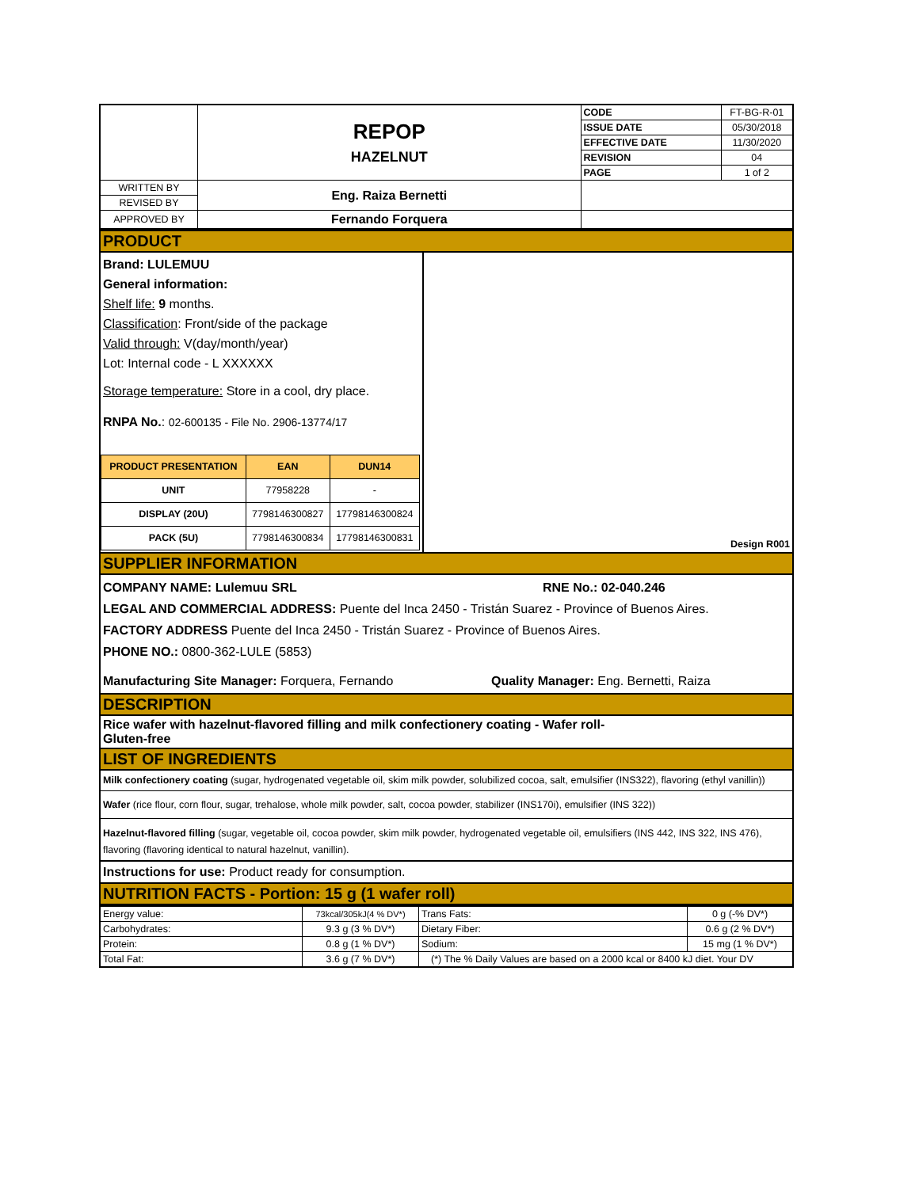| | REPOP HAZELNUT | CODE | FT-BG-R-01 |
| | | ISSUE DATE | 05/30/2018 |
| | | EFFECTIVE DATE | 11/30/2020 |
| | | REVISION | 04 |
| | | PAGE | 1 of 2 |
| WRITTEN BY | Eng. Raiza Bernetti | | |
| REVISED BY | | | |
| APPROVED BY | Fernando Forquera | | |
PRODUCT
Brand: LULEMUU
General information:
Shelf life: 9 months.
Classification: Front/side of the package
Valid through: V(day/month/year)
Lot: Internal code - L XXXXXX
Storage temperature: Store in a cool, dry place.
RNPA No.: 02-600135 - File No. 2906-13774/17
| PRODUCT PRESENTATION | EAN | DUN14 |
| --- | --- | --- |
| UNIT | 77958228 | - |
| DISPLAY (20U) | 7798146300827 | 17798146300824 |
| PACK (5U) | 7798146300834 | 17798146300831 |
Design R001
SUPPLIER INFORMATION
COMPANY NAME: Lulemuu SRL RNE No.: 02-040.246
LEGAL AND COMMERCIAL ADDRESS: Puente del Inca 2450 - Tristán Suarez - Province of Buenos Aires.
FACTORY ADDRESS Puente del Inca 2450 - Tristán Suarez - Province of Buenos Aires.
PHONE NO.: 0800-362-LULE (5853)
Manufacturing Site Manager: Forquera, Fernando Quality Manager: Eng. Bernetti, Raiza
DESCRIPTION
Rice wafer with hazelnut-flavored filling and milk confectionery coating - Wafer roll-
Gluten-free
LIST OF INGREDIENTS
Milk confectionery coating (sugar, hydrogenated vegetable oil, skim milk powder, solubilized cocoa, salt, emulsifier (INS322), flavoring (ethyl vanillin))
Wafer (rice flour, corn flour, sugar, trehalose, whole milk powder, salt, cocoa powder, stabilizer (INS170i), emulsifier (INS 322))
Hazelnut-flavored filling (sugar, vegetable oil, cocoa powder, skim milk powder, hydrogenated vegetable oil, emulsifiers (INS 442, INS 322, INS 476), flavoring (flavoring identical to natural hazelnut, vanillin).
Instructions for use: Product ready for consumption.
NUTRITION FACTS - Portion: 15 g (1 wafer roll)
| Energy value: | 73kcal/305kJ(4 % DV*) | Trans Fats: | 0 g (-% DV*) |
| Carbohydrates: | 9.3 g (3 % DV*) | Dietary Fiber: | 0.6 g (2 % DV*) |
| Protein: | 0.8 g (1 % DV*) | Sodium: | 15 mg (1 % DV*) |
| Total Fat: | 3.6 g (7 % DV*) | (*) The % Daily Values are based on a 2000 kcal or 8400 kJ diet. Your DV | |